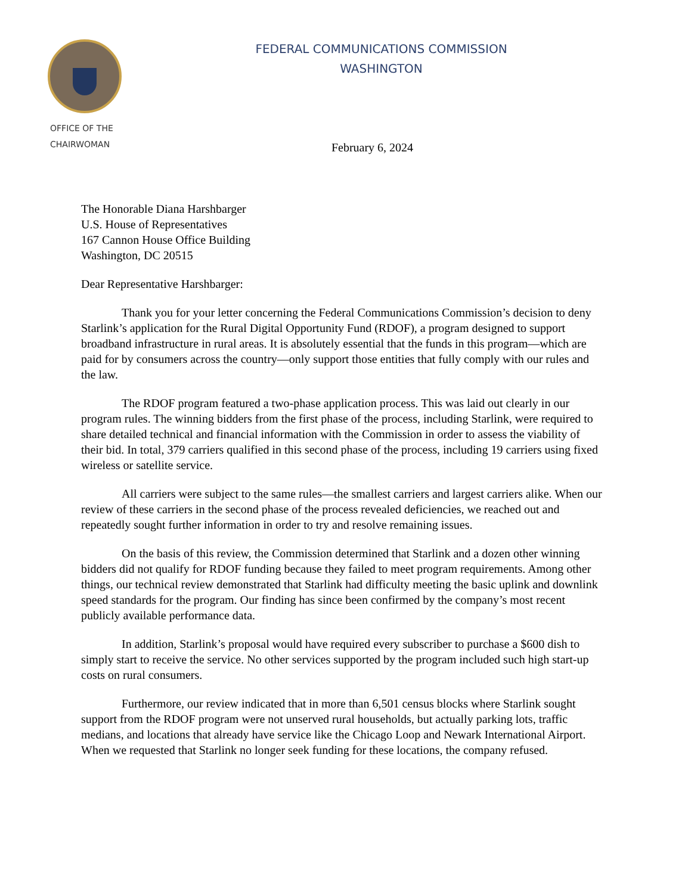OFFICE OF THE
CHAIRWOMAN
FEDERAL COMMUNICATIONS COMMISSION
WASHINGTON
February 6, 2024
The Honorable Diana Harshbarger
U.S. House of Representatives
167 Cannon House Office Building
Washington, DC 20515
Dear Representative Harshbarger:
Thank you for your letter concerning the Federal Communications Commission’s decision to deny Starlink’s application for the Rural Digital Opportunity Fund (RDOF), a program designed to support broadband infrastructure in rural areas. It is absolutely essential that the funds in this program—which are paid for by consumers across the country—only support those entities that fully comply with our rules and the law.
The RDOF program featured a two-phase application process. This was laid out clearly in our program rules. The winning bidders from the first phase of the process, including Starlink, were required to share detailed technical and financial information with the Commission in order to assess the viability of their bid. In total, 379 carriers qualified in this second phase of the process, including 19 carriers using fixed wireless or satellite service.
All carriers were subject to the same rules—the smallest carriers and largest carriers alike. When our review of these carriers in the second phase of the process revealed deficiencies, we reached out and repeatedly sought further information in order to try and resolve remaining issues.
On the basis of this review, the Commission determined that Starlink and a dozen other winning bidders did not qualify for RDOF funding because they failed to meet program requirements. Among other things, our technical review demonstrated that Starlink had difficulty meeting the basic uplink and downlink speed standards for the program. Our finding has since been confirmed by the company’s most recent publicly available performance data.
In addition, Starlink’s proposal would have required every subscriber to purchase a $600 dish to simply start to receive the service. No other services supported by the program included such high start-up costs on rural consumers.
Furthermore, our review indicated that in more than 6,501 census blocks where Starlink sought support from the RDOF program were not unserved rural households, but actually parking lots, traffic medians, and locations that already have service like the Chicago Loop and Newark International Airport. When we requested that Starlink no longer seek funding for these locations, the company refused.